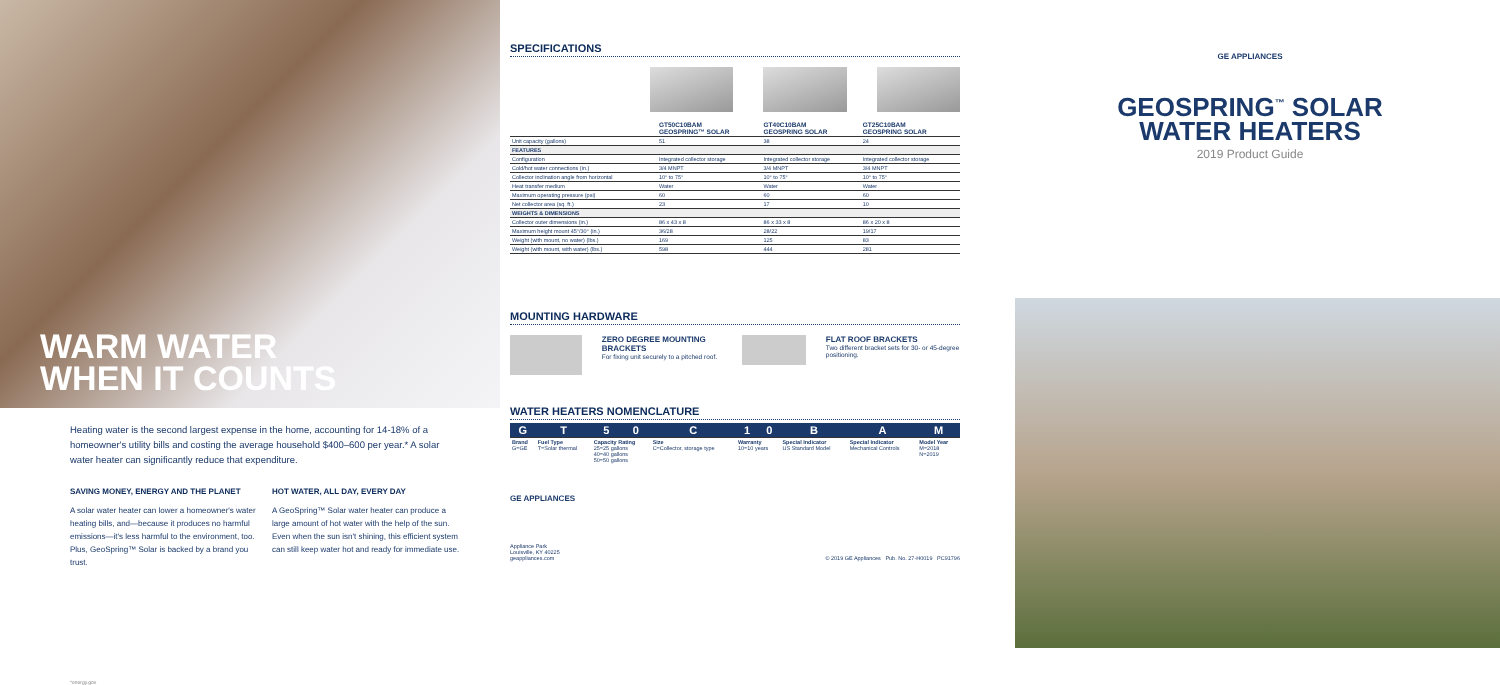WARM WATER
WHEN IT COUNTS
Heating water is the second largest expense in the home, accounting for 14-18% of a homeowner's utility bills and costing the average household $400–600 per year.* A solar water heater can significantly reduce that expenditure.
SAVING MONEY, ENERGY AND THE PLANET
A solar water heater can lower a homeowner's water heating bills, and—because it produces no harmful emissions—it's less harmful to the environment, too. Plus, GeoSpring™ Solar is backed by a brand you trust.
HOT WATER, ALL DAY, EVERY DAY
A GeoSpring™ Solar water heater can produce a large amount of hot water with the help of the sun. Even when the sun isn't shining, this efficient system can still keep water hot and ready for immediate use.
*energy.gov
SPECIFICATIONS
| | GT50C10BAM GEOSPRING™ SOLAR | GT40C10BAM GEOSPRING SOLAR | GT25C10BAM GEOSPRING SOLAR |
| --- | --- | --- | --- |
| Unit capacity (gallons) | 51 | 38 | 24 |
| FEATURES | | | |
| Configuration | Integrated collector storage | Integrated collector storage | Integrated collector storage |
| Cold/hot water connections (in.) | 3/4 MNPT | 3/4 MNPT | 3/4 MNPT |
| Collector inclination angle from horizontal | 10° to 75° | 10° to 75° | 10° to 75° |
| Heat transfer medium | Water | Water | Water |
| Maximum operating pressure (psi) | 60 | 60 | 60 |
| Net collector area (sq. ft.) | 23 | 17 | 10 |
| WEIGHTS & DIMENSIONS | | | |
| Collector outer dimensions (in.) | 86 x 43 x 8 | 86 x 33 x 8 | 86 x 20 x 8 |
| Maximum height mount 45°/30° (in.) | 36/28 | 28/22 | 19/17 |
| Weight (with mount, no water) (lbs.) | 169 | 125 | 83 |
| Weight (with mount, with water) (lbs.) | 598 | 444 | 281 |
MOUNTING HARDWARE
ZERO DEGREE MOUNTING BRACKETS
For fixing unit securely to a pitched roof.
FLAT ROOF BRACKETS
Two different bracket sets for 30- or 45-degree positioning.
WATER HEATERS NOMENCLATURE
| G | T | 5 | 0 | C | 1 | 0 | B | A | M |
| --- | --- | --- | --- | --- | --- | --- | --- | --- | --- |
| Brand G=GE | Fuel Type T=Solar thermal | Capacity Rating 25=25 gallons 40=40 gallons 50=50 gallons | | Size C=Collector, storage type | Warranty 10=10 years | | Special Indicator US Standard Model | Special Indicator Mechanical Controls | Model Year M=2018 N=2019 |
GE APPLIANCES
Appliance Park
Louisville, KY 40225
geappliances.com © 2019 GE Appliances Pub. No. 27-H0019 PC91796
GE APPLIANCES
GEOSPRING<sup>™</sup> SOLAR
WATER HEATERS
2019 Product Guide